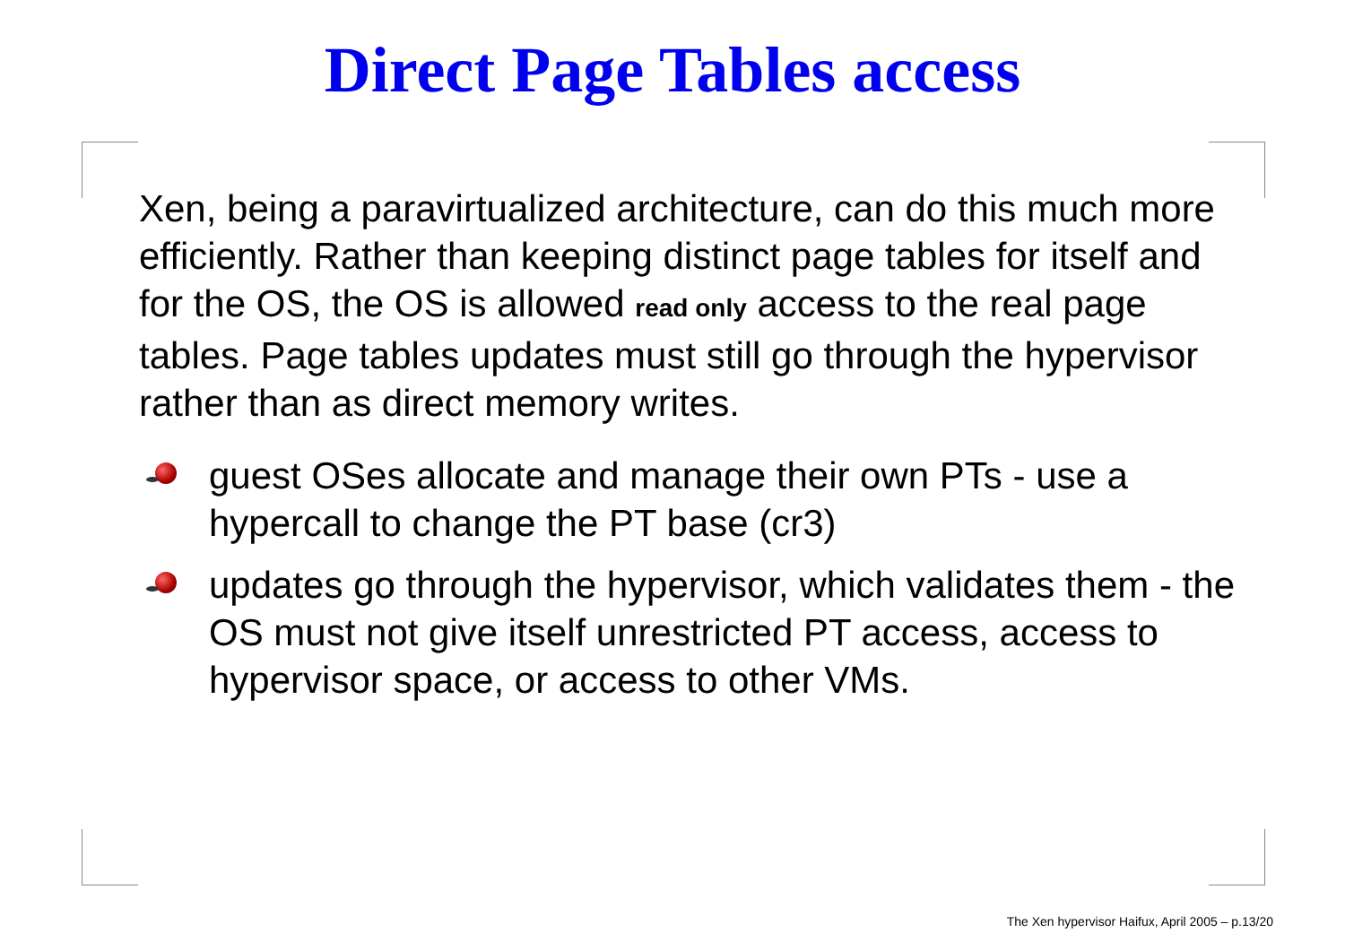Direct Page Tables access
Xen, being a paravirtualized architecture, can do this much more efficiently. Rather than keeping distinct page tables for itself and for the OS, the OS is allowed read only access to the real page tables. Page tables updates must still go through the hypervisor rather than as direct memory writes.
guest OSes allocate and manage their own PTs - use a hypercall to change the PT base (cr3)
updates go through the hypervisor, which validates them - the OS must not give itself unrestricted PT access, access to hypervisor space, or access to other VMs.
The Xen hypervisor Haifux, April 2005 – p.13/20